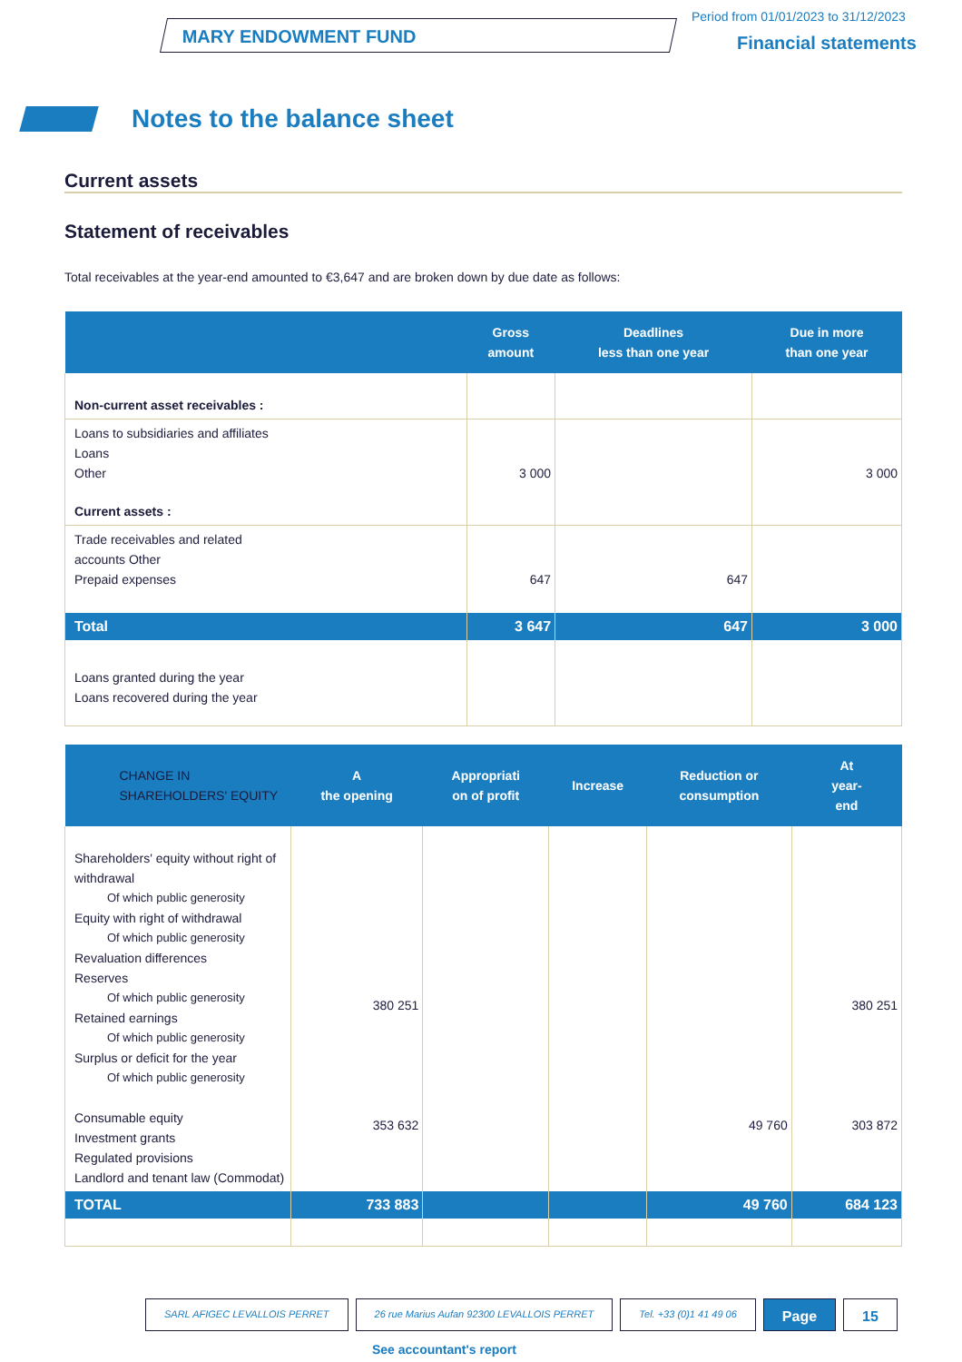MARY ENDOWMENT FUND
Period from 01/01/2023 to 31/12/2023
Financial statements
Notes to the balance sheet
Current assets
Statement of receivables
Total receivables at the year-end amounted to €3,647 and are broken down by due date as follows:
| | Gross amount | Deadlines less than one year | Due in more than one year |
| --- | --- | --- | --- |
| Non-current asset receivables : | | | |
| Loans to subsidiaries and affiliates Loans Other | 3 000 | | 3 000 |
| Current assets : | | | |
| Trade receivables and related accounts Other Prepaid expenses | 647 | 647 | |
| Total | 3 647 | 647 | 3 000 |
| Loans granted during the year Loans recovered during the year | | | |
| CHANGE IN SHAREHOLDERS' EQUITY | A the opening | Appropriati on of profit | Increase | Reduction or consumption | At year- end |
| --- | --- | --- | --- | --- | --- |
| Shareholders' equity without right of withdrawal Of which public generosity Equity with right of withdrawal Of which public generosity Revaluation differences Reserves Of which public generosity Retained earnings Of which public generosity Surplus or deficit for the year Of which public generosity Consumable equity Investment grants Regulated provisions Landlord and tenant law (Commodat) | 380 251 353 632 | | | 49 760 | 380 251 303 872 |
| TOTAL | 733 883 | | | 49 760 | 684 123 |
SARL AFIGEC LEVALLOIS PERRET 26 rue Marius Aufan 92300 LEVALLOIS PERRET
Tel. +33 (0)1 41 49 06
Page 15
See accountant's report